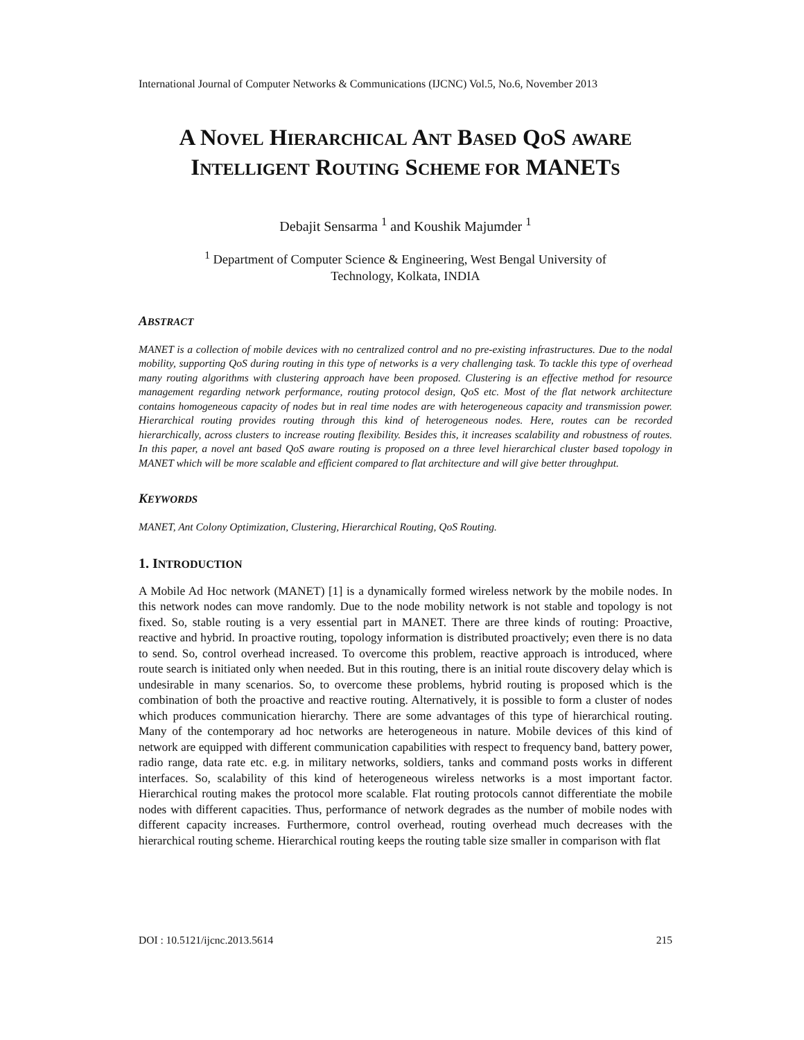International Journal of Computer Networks & Communications (IJCNC) Vol.5, No.6, November 2013
A NOVEL HIERARCHICAL ANT BASED QOS AWARE
INTELLIGENT ROUTING SCHEME FOR MANETS
Debajit Sensarma <sup>1</sup> and Koushik Majumder <sup>1</sup>
<sup>1</sup> Department of Computer Science & Engineering, West Bengal University of
Technology, Kolkata, INDIA
ABSTRACT
MANET is a collection of mobile devices with no centralized control and no pre-existing infrastructures. Due to the nodal mobility, supporting QoS during routing in this type of networks is a very challenging task. To tackle this type of overhead many routing algorithms with clustering approach have been proposed. Clustering is an effective method for resource management regarding network performance, routing protocol design, QoS etc. Most of the flat network architecture contains homogeneous capacity of nodes but in real time nodes are with heterogeneous capacity and transmission power. Hierarchical routing provides routing through this kind of heterogeneous nodes. Here, routes can be recorded hierarchically, across clusters to increase routing flexibility. Besides this, it increases scalability and robustness of routes. In this paper, a novel ant based QoS aware routing is proposed on a three level hierarchical cluster based topology in MANET which will be more scalable and efficient compared to flat architecture and will give better throughput.
KEYWORDS
MANET, Ant Colony Optimization, Clustering, Hierarchical Routing, QoS Routing.
1. INTRODUCTION
A Mobile Ad Hoc network (MANET) [1] is a dynamically formed wireless network by the mobile nodes. In this network nodes can move randomly. Due to the node mobility network is not stable and topology is not fixed. So, stable routing is a very essential part in MANET. There are three kinds of routing: Proactive, reactive and hybrid. In proactive routing, topology information is distributed proactively; even there is no data to send. So, control overhead increased. To overcome this problem, reactive approach is introduced, where route search is initiated only when needed. But in this routing, there is an initial route discovery delay which is undesirable in many scenarios. So, to overcome these problems, hybrid routing is proposed which is the combination of both the proactive and reactive routing. Alternatively, it is possible to form a cluster of nodes which produces communication hierarchy. There are some advantages of this type of hierarchical routing. Many of the contemporary ad hoc networks are heterogeneous in nature. Mobile devices of this kind of network are equipped with different communication capabilities with respect to frequency band, battery power, radio range, data rate etc. e.g. in military networks, soldiers, tanks and command posts works in different interfaces. So, scalability of this kind of heterogeneous wireless networks is a most important factor. Hierarchical routing makes the protocol more scalable. Flat routing protocols cannot differentiate the mobile nodes with different capacities. Thus, performance of network degrades as the number of mobile nodes with different capacity increases. Furthermore, control overhead, routing overhead much decreases with the hierarchical routing scheme. Hierarchical routing keeps the routing table size smaller in comparison with flat
DOI : 10.5121/ijcnc.2013.5614 215